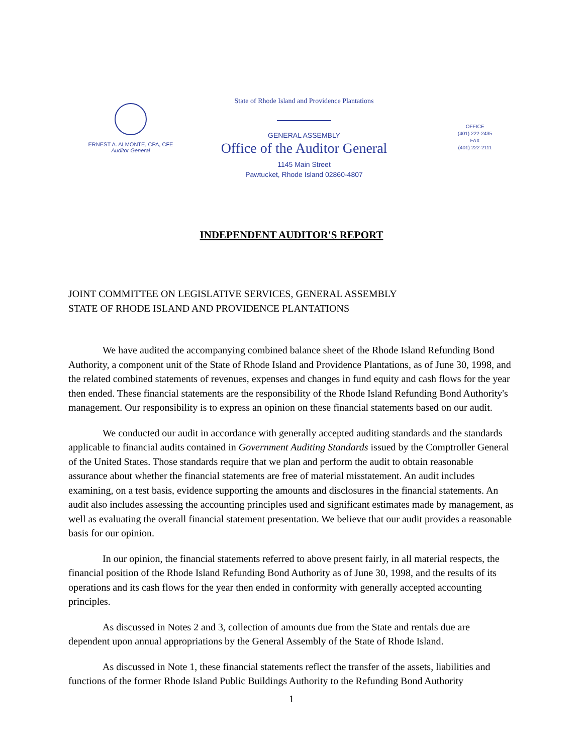ERNEST A. ALMONTE, CPA, CFE
Auditor General
State of Rhode Island and Providence Plantations
GENERAL ASSEMBLY
Office of the Auditor General
1145 Main Street
Pawtucket, Rhode Island 02860-4807
OFFICE
(401) 222-2435
FAX
(401) 222-2111
INDEPENDENT AUDITOR'S REPORT
JOINT COMMITTEE ON LEGISLATIVE SERVICES, GENERAL ASSEMBLY
STATE OF RHODE ISLAND AND PROVIDENCE PLANTATIONS
We have audited the accompanying combined balance sheet of the Rhode Island Refunding Bond Authority, a component unit of the State of Rhode Island and Providence Plantations, as of June 30, 1998, and the related combined statements of revenues, expenses and changes in fund equity and cash flows for the year then ended. These financial statements are the responsibility of the Rhode Island Refunding Bond Authority's management. Our responsibility is to express an opinion on these financial statements based on our audit.
We conducted our audit in accordance with generally accepted auditing standards and the standards applicable to financial audits contained in Government Auditing Standards issued by the Comptroller General of the United States. Those standards require that we plan and perform the audit to obtain reasonable assurance about whether the financial statements are free of material misstatement. An audit includes examining, on a test basis, evidence supporting the amounts and disclosures in the financial statements. An audit also includes assessing the accounting principles used and significant estimates made by management, as well as evaluating the overall financial statement presentation. We believe that our audit provides a reasonable basis for our opinion.
In our opinion, the financial statements referred to above present fairly, in all material respects, the financial position of the Rhode Island Refunding Bond Authority as of June 30, 1998, and the results of its operations and its cash flows for the year then ended in conformity with generally accepted accounting principles.
As discussed in Notes 2 and 3, collection of amounts due from the State and rentals due are dependent upon annual appropriations by the General Assembly of the State of Rhode Island.
As discussed in Note 1, these financial statements reflect the transfer of the assets, liabilities and functions of the former Rhode Island Public Buildings Authority to the Refunding Bond Authority
1